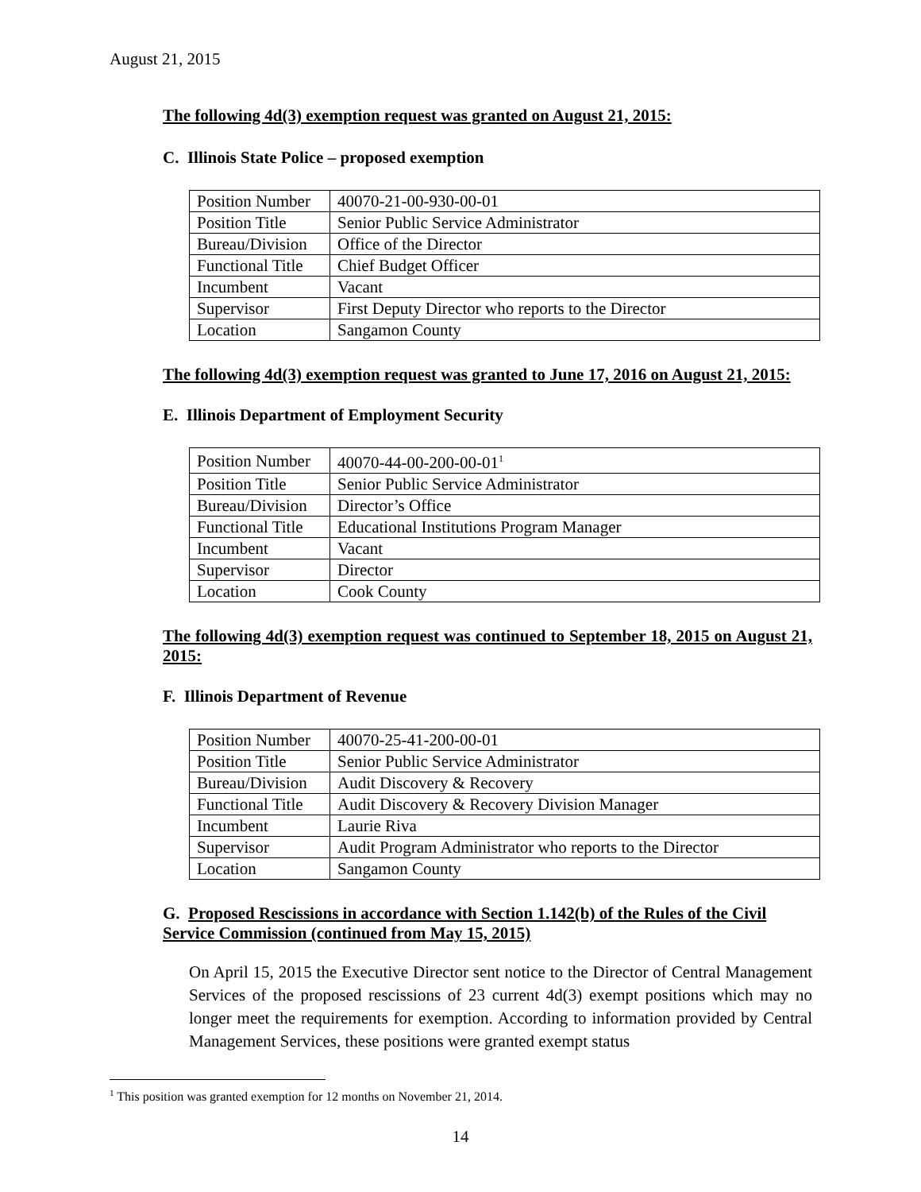August 21, 2015
The following 4d(3) exemption request was granted on August 21, 2015:
C. Illinois State Police – proposed exemption
| Position Number | 40070-21-00-930-00-01 |
| Position Title | Senior Public Service Administrator |
| Bureau/Division | Office of the Director |
| Functional Title | Chief Budget Officer |
| Incumbent | Vacant |
| Supervisor | First Deputy Director who reports to the Director |
| Location | Sangamon County |
The following 4d(3) exemption request was granted to June 17, 2016 on August 21, 2015:
E. Illinois Department of Employment Security
| Position Number | 40070-44-00-200-00-01<sup>1</sup> |
| Position Title | Senior Public Service Administrator |
| Bureau/Division | Director’s Office |
| Functional Title | Educational Institutions Program Manager |
| Incumbent | Vacant |
| Supervisor | Director |
| Location | Cook County |
The following 4d(3) exemption request was continued to September 18, 2015 on August 21, 2015:
F. Illinois Department of Revenue
| Position Number | 40070-25-41-200-00-01 |
| Position Title | Senior Public Service Administrator |
| Bureau/Division | Audit Discovery & Recovery |
| Functional Title | Audit Discovery & Recovery Division Manager |
| Incumbent | Laurie Riva |
| Supervisor | Audit Program Administrator who reports to the Director |
| Location | Sangamon County |
G. Proposed Rescissions in accordance with Section 1.142(b) of the Rules of the Civil Service Commission (continued from May 15, 2015)
On April 15, 2015 the Executive Director sent notice to the Director of Central Management Services of the proposed rescissions of 23 current 4d(3) exempt positions which may no longer meet the requirements for exemption. According to information provided by Central Management Services, these positions were granted exempt status
<sup>1</sup> This position was granted exemption for 12 months on November 21, 2014.
14